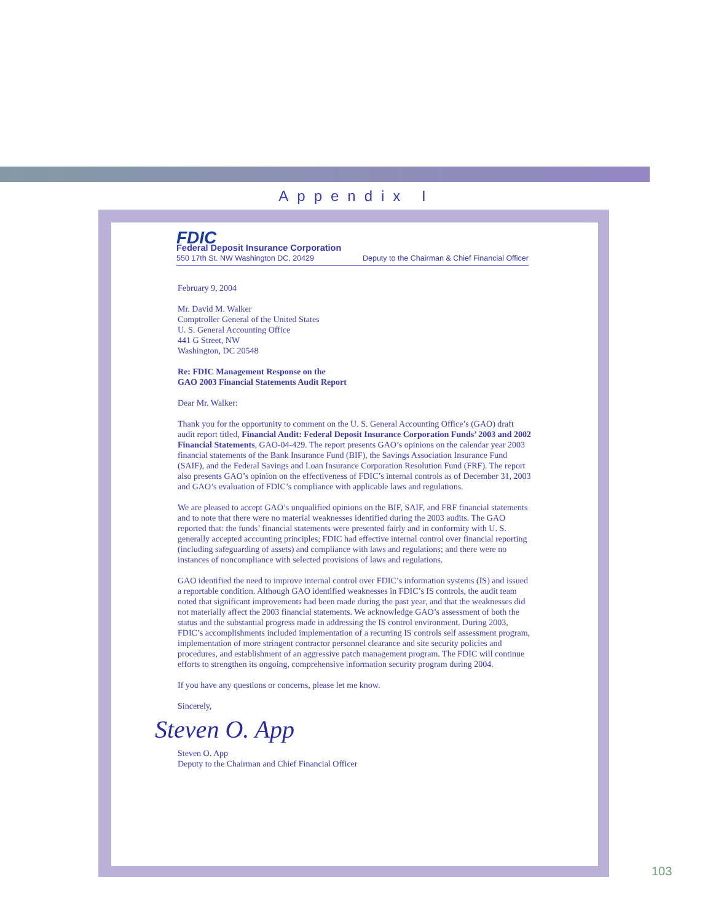Appendix I
FDIC
Federal Deposit Insurance Corporation
550 17th St. NW Washington DC, 20429 Deputy to the Chairman & Chief Financial Officer
February 9, 2004
Mr. David M. Walker
Comptroller General of the United States
U. S. General Accounting Office
441 G Street, NW
Washington, DC 20548
Re: FDIC Management Response on the
GAO 2003 Financial Statements Audit Report
Dear Mr. Walker:
Thank you for the opportunity to comment on the U. S. General Accounting Office’s (GAO) draft audit report titled, Financial Audit: Federal Deposit Insurance Corporation Funds’ 2003 and 2002 Financial Statements, GAO-04-429. The report presents GAO’s opinions on the calendar year 2003 financial statements of the Bank Insurance Fund (BIF), the Savings Association Insurance Fund (SAIF), and the Federal Savings and Loan Insurance Corporation Resolution Fund (FRF). The report also presents GAO’s opinion on the effectiveness of FDIC’s internal controls as of December 31, 2003 and GAO’s evaluation of FDIC’s compliance with applicable laws and regulations.
We are pleased to accept GAO’s unqualified opinions on the BIF, SAIF, and FRF financial statements and to note that there were no material weaknesses identified during the 2003 audits. The GAO reported that: the funds’ financial statements were presented fairly and in conformity with U. S. generally accepted accounting principles; FDIC had effective internal control over financial reporting (including safeguarding of assets) and compliance with laws and regulations; and there were no instances of noncompliance with selected provisions of laws and regulations.
GAO identified the need to improve internal control over FDIC’s information systems (IS) and issued a reportable condition. Although GAO identified weaknesses in FDIC’s IS controls, the audit team noted that significant improvements had been made during the past year, and that the weaknesses did not materially affect the 2003 financial statements. We acknowledge GAO’s assessment of both the status and the substantial progress made in addressing the IS control environment. During 2003, FDIC’s accomplishments included implementation of a recurring IS controls self assessment program, implementation of more stringent contractor personnel clearance and site security policies and procedures, and establishment of an aggressive patch management program. The FDIC will continue efforts to strengthen its ongoing, comprehensive information security program during 2004.
If you have any questions or concerns, please let me know.
Sincerely,
Steven O. App
Steven O. App
Deputy to the Chairman and Chief Financial Officer
103